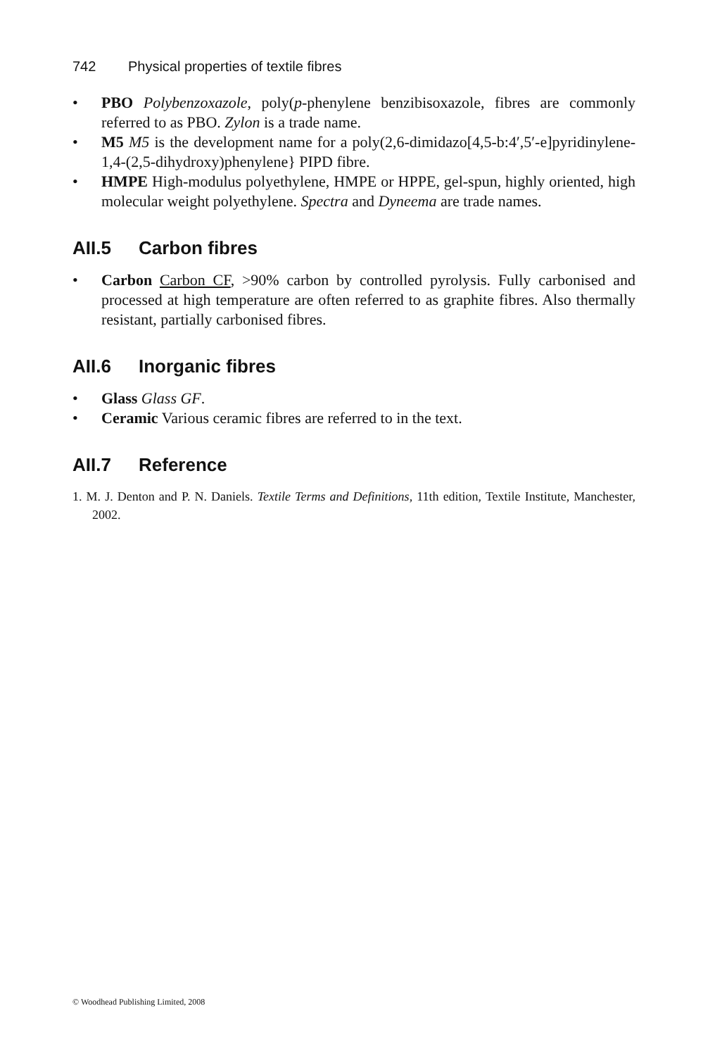742 Physical properties of textile fibres
• PBO Polybenzoxazole, poly(p-phenylene benzibisoxazole, fibres are commonly referred to as PBO. Zylon is a trade name.
• M5 M5 is the development name for a poly(2,6-dimidazo[4,5-b:4′,5′-e]pyridinylene-1,4-(2,5-dihydroxy)phenylene} PIPD fibre.
• HMPE High-modulus polyethylene, HMPE or HPPE, gel-spun, highly oriented, high molecular weight polyethylene. Spectra and Dyneema are trade names.
AII.5 Carbon fibres
• Carbon Carbon CF, >90% carbon by controlled pyrolysis. Fully carbonised and processed at high temperature are often referred to as graphite fibres. Also thermally resistant, partially carbonised fibres.
AII.6 Inorganic fibres
• Glass Glass GF.
• Ceramic Various ceramic fibres are referred to in the text.
AII.7 Reference
1. M. J. Denton and P. N. Daniels. Textile Terms and Definitions, 11th edition, Textile Institute, Manchester, 2002.
© Woodhead Publishing Limited, 2008